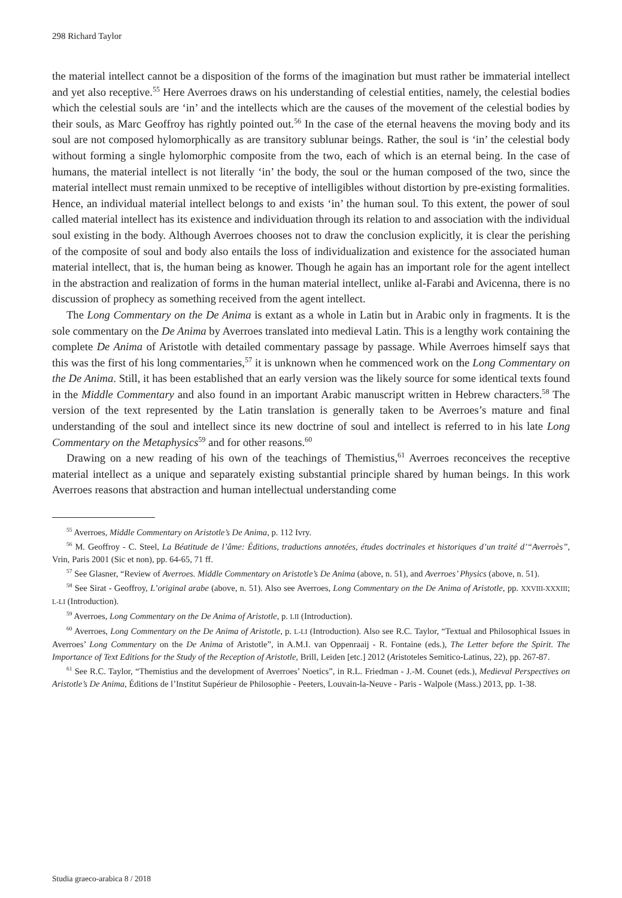298 Richard Taylor
the material intellect cannot be a disposition of the forms of the imagination but must rather be immaterial intellect and yet also receptive.<sup>55</sup> Here Averroes draws on his understanding of celestial entities, namely, the celestial bodies which the celestial souls are ‘in’ and the intellects which are the causes of the movement of the celestial bodies by their souls, as Marc Geoffroy has rightly pointed out.<sup>56</sup> In the case of the eternal heavens the moving body and its soul are not composed hylomorphically as are transitory sublunar beings. Rather, the soul is ‘in’ the celestial body without forming a single hylomorphic composite from the two, each of which is an eternal being. In the case of humans, the material intellect is not literally ‘in’ the body, the soul or the human composed of the two, since the material intellect must remain unmixed to be receptive of intelligibles without distortion by pre-existing formalities. Hence, an individual material intellect belongs to and exists ‘in’ the human soul. To this extent, the power of soul called material intellect has its existence and individuation through its relation to and association with the individual soul existing in the body. Although Averroes chooses not to draw the conclusion explicitly, it is clear the perishing of the composite of soul and body also entails the loss of individualization and existence for the associated human material intellect, that is, the human being as knower. Though he again has an important role for the agent intellect in the abstraction and realization of forms in the human material intellect, unlike al-Farabi and Avicenna, there is no discussion of prophecy as something received from the agent intellect.
The Long Commentary on the De Anima is extant as a whole in Latin but in Arabic only in fragments. It is the sole commentary on the De Anima by Averroes translated into medieval Latin. This is a lengthy work containing the complete De Anima of Aristotle with detailed commentary passage by passage. While Averroes himself says that this was the first of his long commentaries,<sup>57</sup> it is unknown when he commenced work on the Long Commentary on the De Anima. Still, it has been established that an early version was the likely source for some identical texts found in the Middle Commentary and also found in an important Arabic manuscript written in Hebrew characters.<sup>58</sup> The version of the text represented by the Latin translation is generally taken to be Averroes’s mature and final understanding of the soul and intellect since its new doctrine of soul and intellect is referred to in his late Long Commentary on the Metaphysics<sup>59</sup> and for other reasons.<sup>60</sup>
Drawing on a new reading of his own of the teachings of Themistius,<sup>61</sup> Averroes reconceives the receptive material intellect as a unique and separately existing substantial principle shared by human beings. In this work Averroes reasons that abstraction and human intellectual understanding come
<sup>55</sup> Averroes, Middle Commentary on Aristotle’s De Anima, p. 112 Ivry.
<sup>56</sup> M. Geoffroy - C. Steel, La Béatitude de l’âme: Éditions, traductions annotées, études doctrinales et historiques d’un traité d’“Averroès”, Vrin, Paris 2001 (Sic et non), pp. 64-65, 71 ff.
<sup>57</sup> See Glasner, “Review of Averroes. Middle Commentary on Aristotle’s De Anima (above, n. 51), and Averroes’ Physics (above, n. 51).
<sup>58</sup> See Sirat - Geoffroy, L’original arabe (above, n. 51). Also see Averroes, Long Commentary on the De Anima of Aristotle, pp. XXVIII-XXXIII; L-LI (Introduction).
<sup>59</sup> Averroes, Long Commentary on the De Anima of Aristotle, p. LII (Introduction).
<sup>60</sup> Averroes, Long Commentary on the De Anima of Aristotle, p. L-LI (Introduction). Also see R.C. Taylor, “Textual and Philosophical Issues in Averroes’ Long Commentary on the De Anima of Aristotle”, in A.M.I. van Oppenraaij - R. Fontaine (eds.), The Letter before the Spirit. The Importance of Text Editions for the Study of the Reception of Aristotle, Brill, Leiden [etc.] 2012 (Aristoteles Semitico-Latinus, 22), pp. 267-87.
<sup>61</sup> See R.C. Taylor, “Themistius and the development of Averroes’ Noetics”, in R.L. Friedman - J.-M. Counet (eds.), Medieval Perspectives on Aristotle’s De Anima, Éditions de l’Institut Supérieur de Philosophie - Peeters, Louvain-la-Neuve - Paris - Walpole (Mass.) 2013, pp. 1-38.
Studia graeco-arabica 8 / 2018